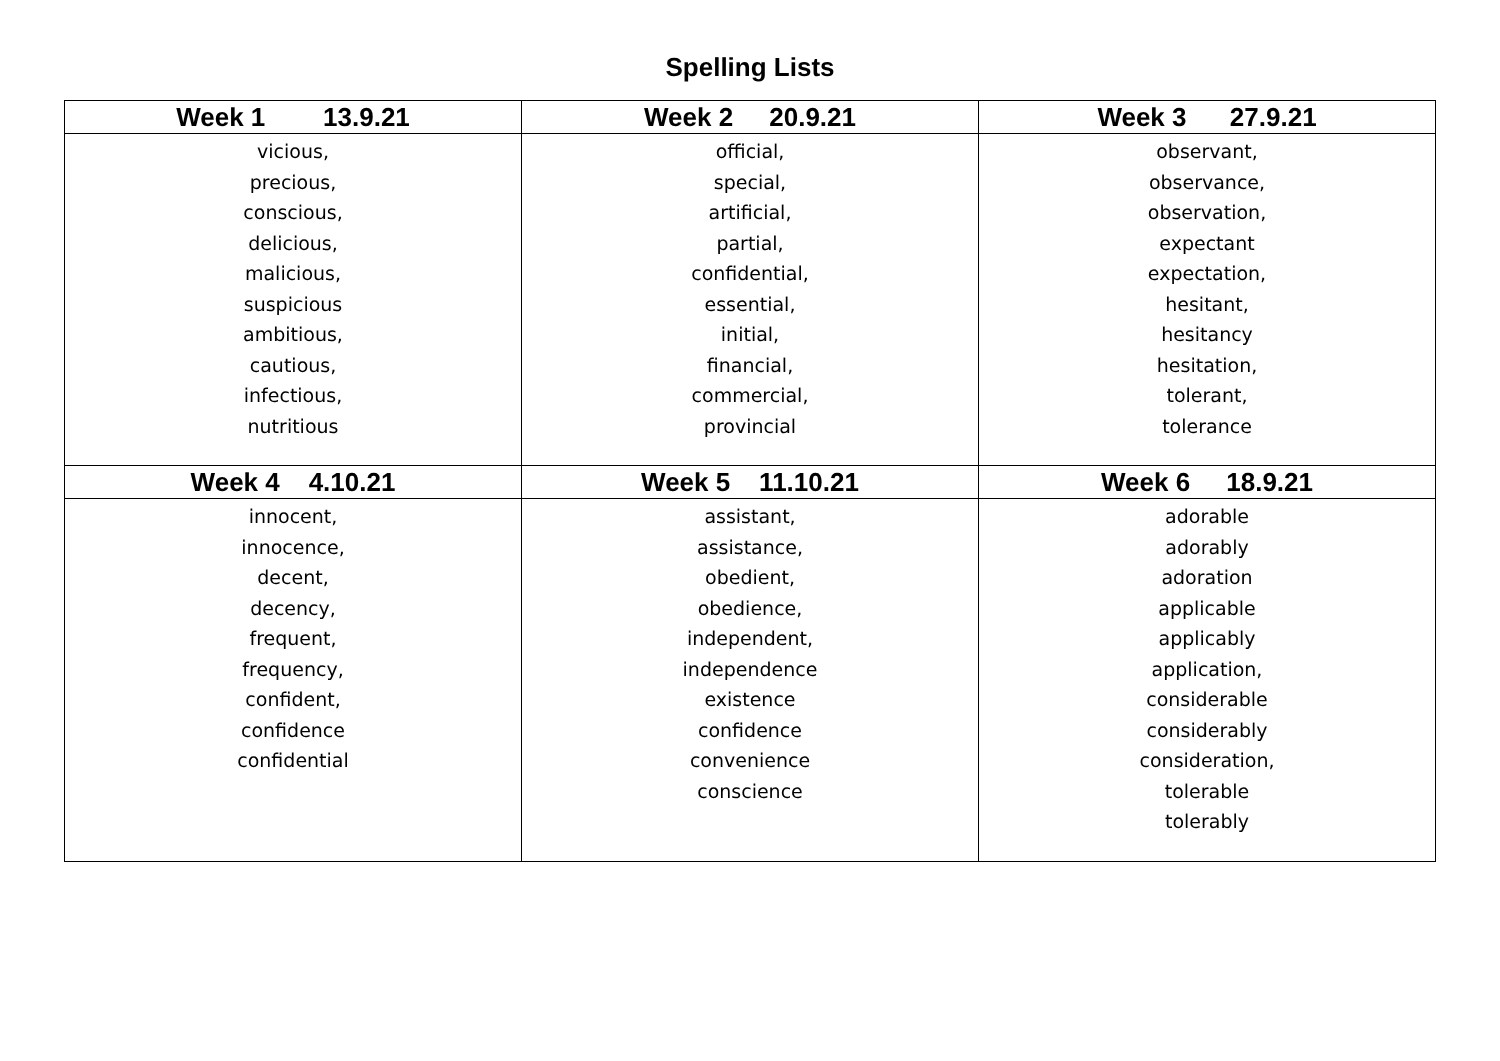Spelling Lists
| Week 1 13.9.21 | Week 2 20.9.21 | Week 3 27.9.21 |
| --- | --- | --- |
| vicious, precious, conscious, delicious, malicious, suspicious ambitious, cautious, infectious, nutritious | official, special, artificial, partial, confidential, essential, initial, financial, commercial, provincial | observant, observance, observation, expectant expectation, hesitant, hesitancy hesitation, tolerant, tolerance |
| Week 4 4.10.21 | Week 5 11.10.21 | Week 6 18.9.21 |
| innocent, innocence, decent, decency, frequent, frequency, confident, confidence confidential | assistant, assistance, obedient, obedience, independent, independence existence confidence convenience conscience | adorable adorably adoration applicable applicably application, considerable considerably consideration, tolerable tolerably |